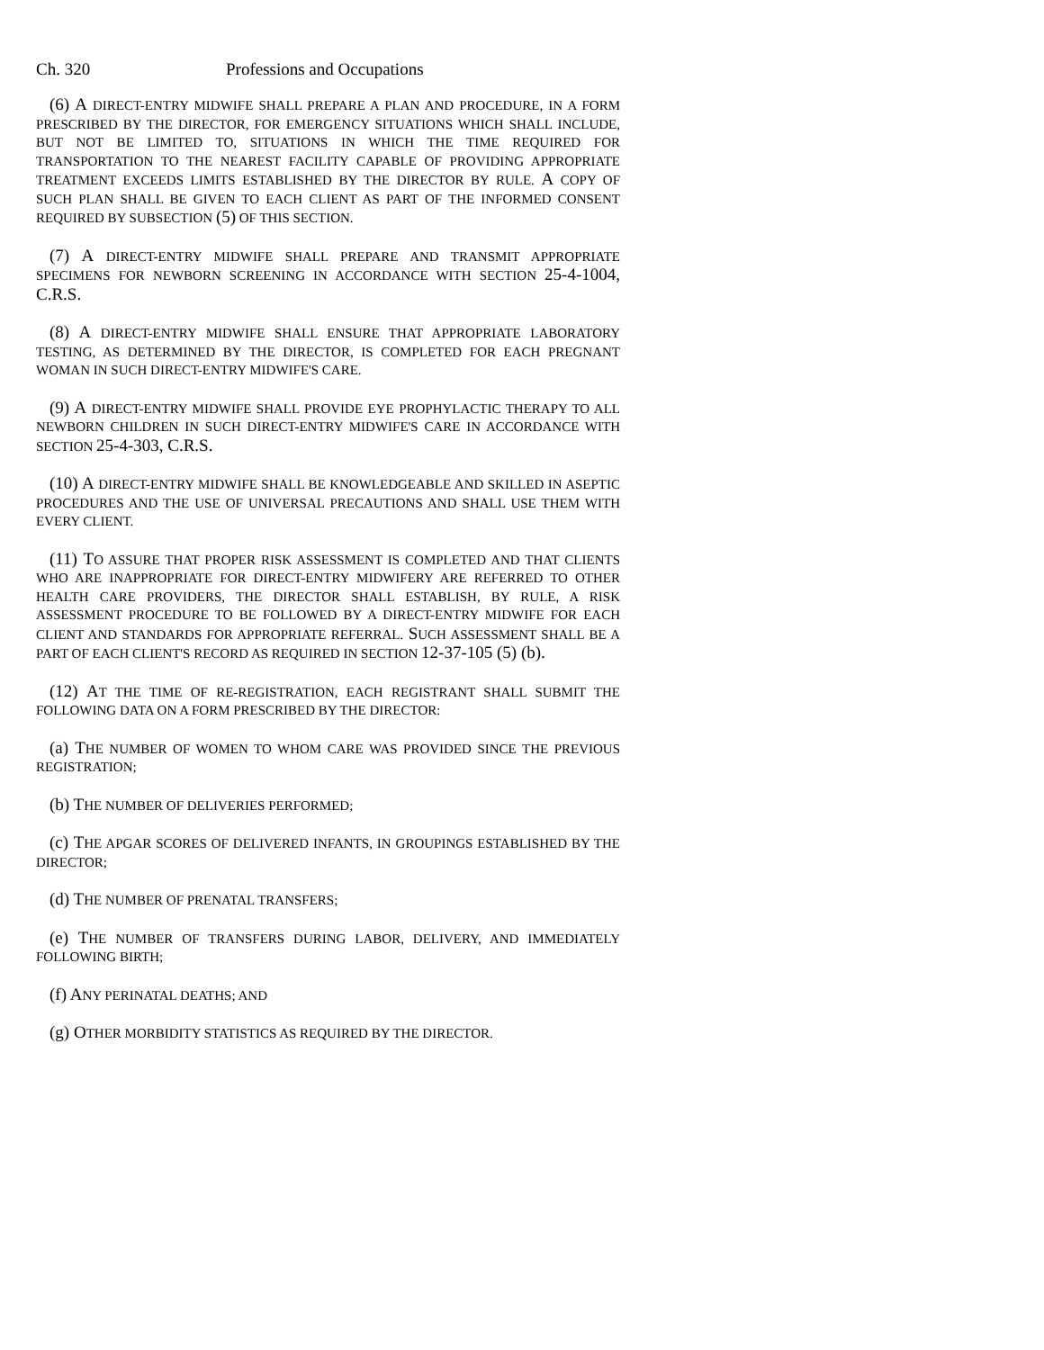Ch. 320 Professions and Occupations
(6) A DIRECT-ENTRY MIDWIFE SHALL PREPARE A PLAN AND PROCEDURE, IN A FORM PRESCRIBED BY THE DIRECTOR, FOR EMERGENCY SITUATIONS WHICH SHALL INCLUDE, BUT NOT BE LIMITED TO, SITUATIONS IN WHICH THE TIME REQUIRED FOR TRANSPORTATION TO THE NEAREST FACILITY CAPABLE OF PROVIDING APPROPRIATE TREATMENT EXCEEDS LIMITS ESTABLISHED BY THE DIRECTOR BY RULE. A COPY OF SUCH PLAN SHALL BE GIVEN TO EACH CLIENT AS PART OF THE INFORMED CONSENT REQUIRED BY SUBSECTION (5) OF THIS SECTION.
(7) A DIRECT-ENTRY MIDWIFE SHALL PREPARE AND TRANSMIT APPROPRIATE SPECIMENS FOR NEWBORN SCREENING IN ACCORDANCE WITH SECTION 25-4-1004, C.R.S.
(8) A DIRECT-ENTRY MIDWIFE SHALL ENSURE THAT APPROPRIATE LABORATORY TESTING, AS DETERMINED BY THE DIRECTOR, IS COMPLETED FOR EACH PREGNANT WOMAN IN SUCH DIRECT-ENTRY MIDWIFE'S CARE.
(9) A DIRECT-ENTRY MIDWIFE SHALL PROVIDE EYE PROPHYLACTIC THERAPY TO ALL NEWBORN CHILDREN IN SUCH DIRECT-ENTRY MIDWIFE'S CARE IN ACCORDANCE WITH SECTION 25-4-303, C.R.S.
(10) A DIRECT-ENTRY MIDWIFE SHALL BE KNOWLEDGEABLE AND SKILLED IN ASEPTIC PROCEDURES AND THE USE OF UNIVERSAL PRECAUTIONS AND SHALL USE THEM WITH EVERY CLIENT.
(11) TO ASSURE THAT PROPER RISK ASSESSMENT IS COMPLETED AND THAT CLIENTS WHO ARE INAPPROPRIATE FOR DIRECT-ENTRY MIDWIFERY ARE REFERRED TO OTHER HEALTH CARE PROVIDERS, THE DIRECTOR SHALL ESTABLISH, BY RULE, A RISK ASSESSMENT PROCEDURE TO BE FOLLOWED BY A DIRECT-ENTRY MIDWIFE FOR EACH CLIENT AND STANDARDS FOR APPROPRIATE REFERRAL. SUCH ASSESSMENT SHALL BE A PART OF EACH CLIENT'S RECORD AS REQUIRED IN SECTION 12-37-105 (5) (b).
(12) AT THE TIME OF RE-REGISTRATION, EACH REGISTRANT SHALL SUBMIT THE FOLLOWING DATA ON A FORM PRESCRIBED BY THE DIRECTOR:
(a) THE NUMBER OF WOMEN TO WHOM CARE WAS PROVIDED SINCE THE PREVIOUS REGISTRATION;
(b) THE NUMBER OF DELIVERIES PERFORMED;
(c) THE APGAR SCORES OF DELIVERED INFANTS, IN GROUPINGS ESTABLISHED BY THE DIRECTOR;
(d) THE NUMBER OF PRENATAL TRANSFERS;
(e) THE NUMBER OF TRANSFERS DURING LABOR, DELIVERY, AND IMMEDIATELY FOLLOWING BIRTH;
(f) ANY PERINATAL DEATHS; AND
(g) OTHER MORBIDITY STATISTICS AS REQUIRED BY THE DIRECTOR.